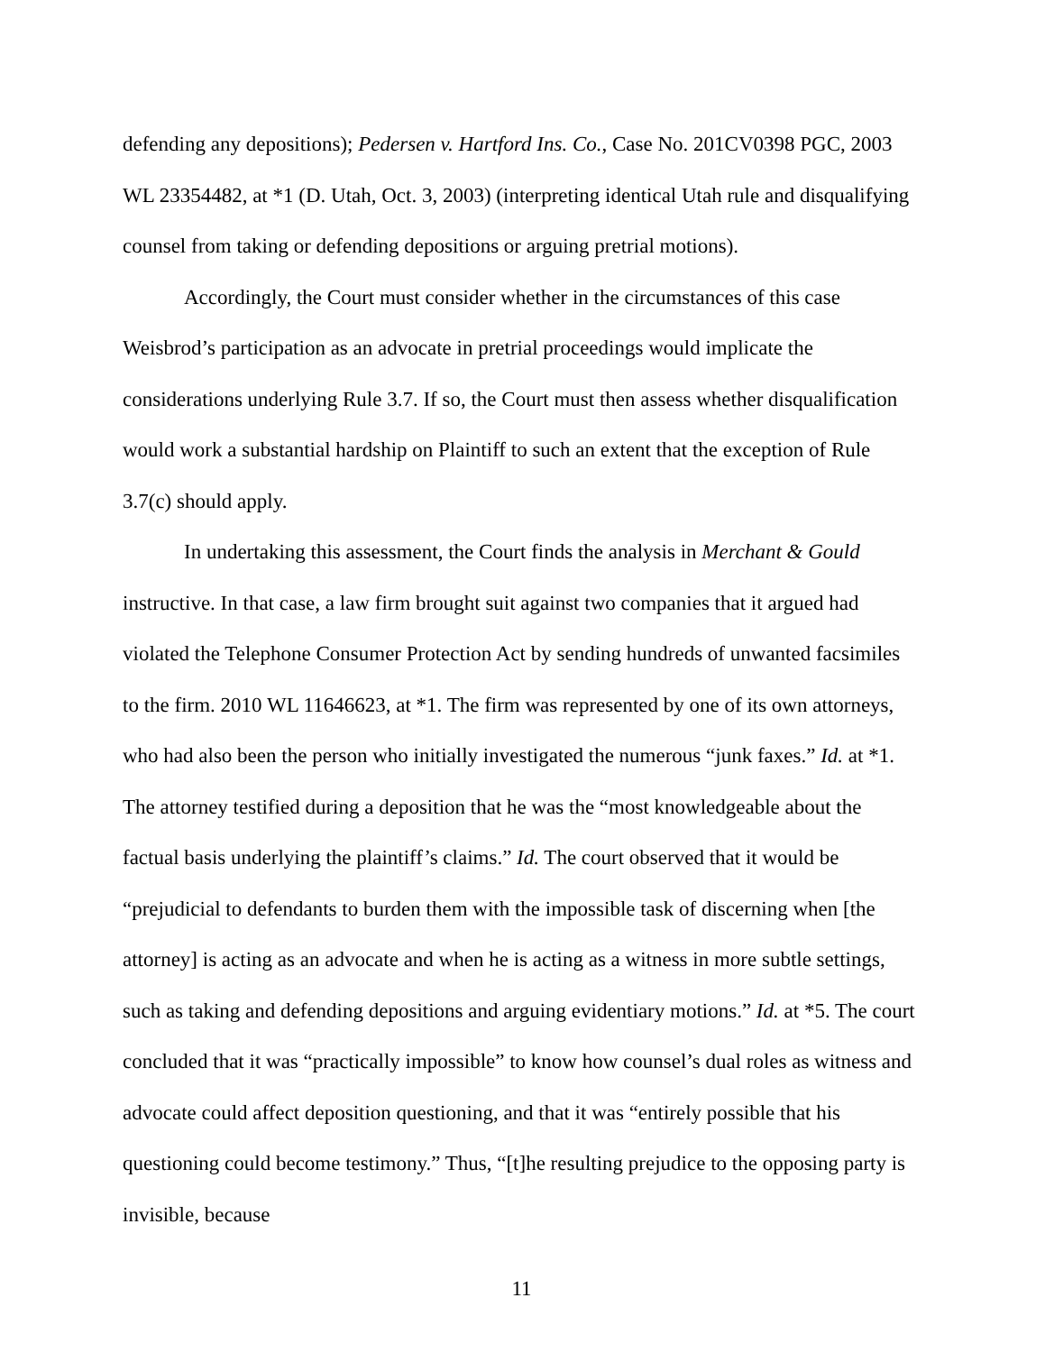defending any depositions); Pedersen v. Hartford Ins. Co., Case No. 201CV0398 PGC, 2003 WL 23354482, at *1 (D. Utah, Oct. 3, 2003) (interpreting identical Utah rule and disqualifying counsel from taking or defending depositions or arguing pretrial motions).
Accordingly, the Court must consider whether in the circumstances of this case Weisbrod’s participation as an advocate in pretrial proceedings would implicate the considerations underlying Rule 3.7. If so, the Court must then assess whether disqualification would work a substantial hardship on Plaintiff to such an extent that the exception of Rule 3.7(c) should apply.
In undertaking this assessment, the Court finds the analysis in Merchant & Gould instructive. In that case, a law firm brought suit against two companies that it argued had violated the Telephone Consumer Protection Act by sending hundreds of unwanted facsimiles to the firm. 2010 WL 11646623, at *1. The firm was represented by one of its own attorneys, who had also been the person who initially investigated the numerous “junk faxes.” Id. at *1. The attorney testified during a deposition that he was the “most knowledgeable about the factual basis underlying the plaintiff’s claims.” Id. The court observed that it would be “prejudicial to defendants to burden them with the impossible task of discerning when [the attorney] is acting as an advocate and when he is acting as a witness in more subtle settings, such as taking and defending depositions and arguing evidentiary motions.” Id. at *5. The court concluded that it was “practically impossible” to know how counsel’s dual roles as witness and advocate could affect deposition questioning, and that it was “entirely possible that his questioning could become testimony.” Thus, “[t]he resulting prejudice to the opposing party is invisible, because
11